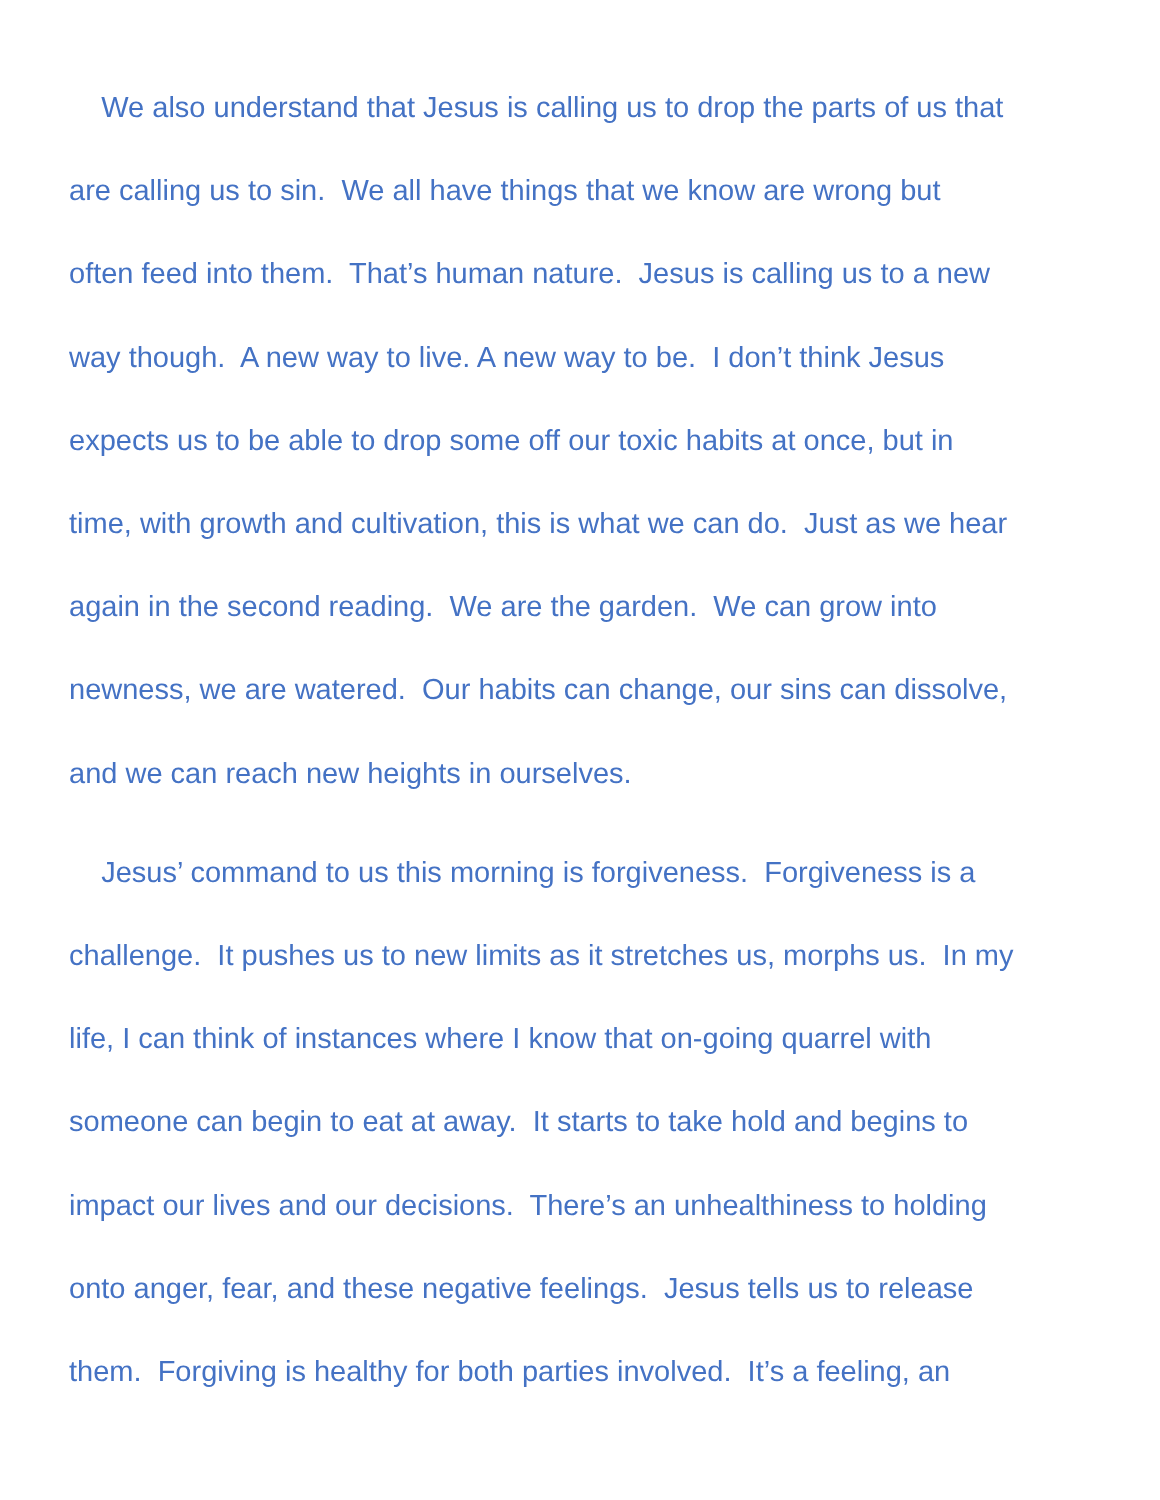We also understand that Jesus is calling us to drop the parts of us that
are calling us to sin. We all have things that we know are wrong but
often feed into them. That’s human nature. Jesus is calling us to a new
way though. A new way to live. A new way to be. I don’t think Jesus
expects us to be able to drop some off our toxic habits at once, but in
time, with growth and cultivation, this is what we can do. Just as we hear
again in the second reading. We are the garden. We can grow into
newness, we are watered. Our habits can change, our sins can dissolve,
and we can reach new heights in ourselves.
Jesus’ command to us this morning is forgiveness. Forgiveness is a
challenge. It pushes us to new limits as it stretches us, morphs us. In my
life, I can think of instances where I know that on-going quarrel with
someone can begin to eat at away. It starts to take hold and begins to
impact our lives and our decisions. There’s an unhealthiness to holding
onto anger, fear, and these negative feelings. Jesus tells us to release
them. Forgiving is healthy for both parties involved. It’s a feeling, an